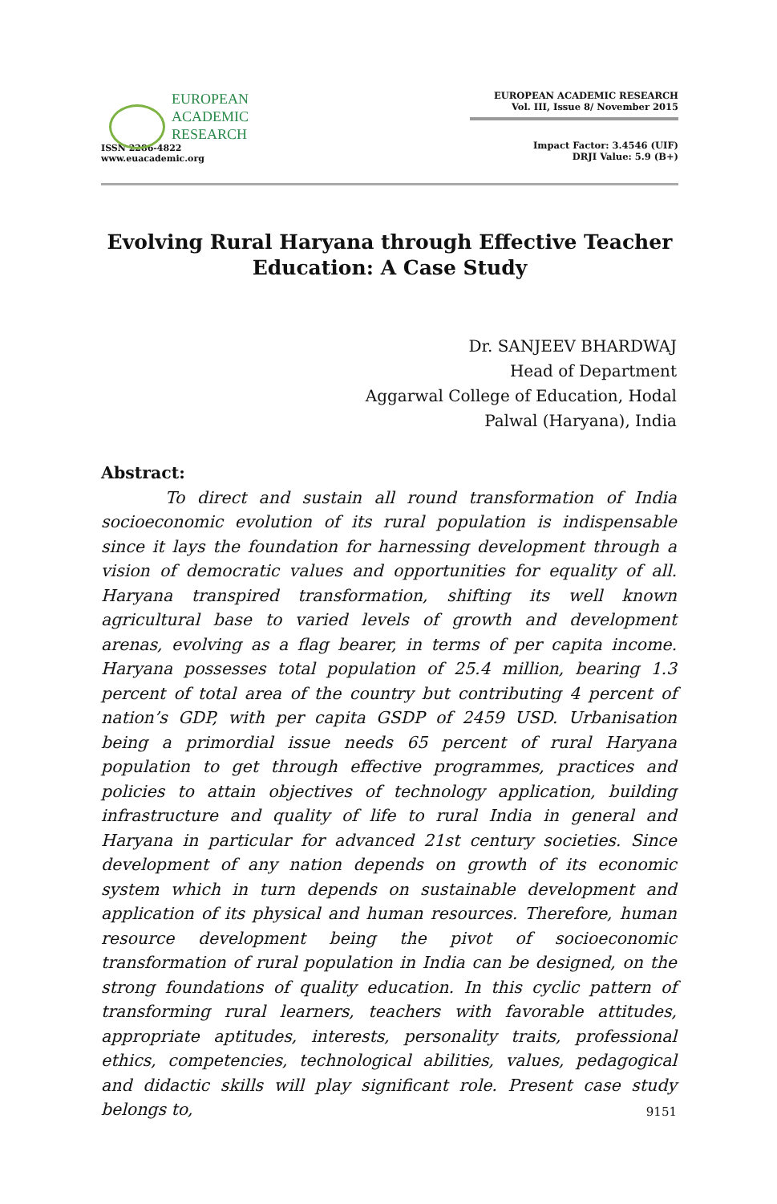EUROPEAN
ACADEMIC
RESEARCH
ISSN 2286-4822
www.euacademic.org
EUROPEAN ACADEMIC RESEARCH
Vol. III, Issue 8/ November 2015
Impact Factor: 3.4546 (UIF)
DRJI Value: 5.9 (B+)
Evolving Rural Haryana through Effective Teacher
Education: A Case Study
Dr. SANJEEV BHARDWAJ
Head of Department
Aggarwal College of Education, Hodal
Palwal (Haryana), India
Abstract:
To direct and sustain all round transformation of India socioeconomic evolution of its rural population is indispensable since it lays the foundation for harnessing development through a vision of democratic values and opportunities for equality of all. Haryana transpired transformation, shifting its well known agricultural base to varied levels of growth and development arenas, evolving as a flag bearer, in terms of per capita income. Haryana possesses total population of 25.4 million, bearing 1.3 percent of total area of the country but contributing 4 percent of nation’s GDP, with per capita GSDP of 2459 USD. Urbanisation being a primordial issue needs 65 percent of rural Haryana population to get through effective programmes, practices and policies to attain objectives of technology application, building infrastructure and quality of life to rural India in general and Haryana in particular for advanced 21st century societies. Since development of any nation depends on growth of its economic system which in turn depends on sustainable development and application of its physical and human resources. Therefore, human resource development being the pivot of socioeconomic transformation of rural population in India can be designed, on the strong foundations of quality education. In this cyclic pattern of transforming rural learners, teachers with favorable attitudes, appropriate aptitudes, interests, personality traits, professional ethics, competencies, technological abilities, values, pedagogical and didactic skills will play significant role. Present case study belongs to,
9151